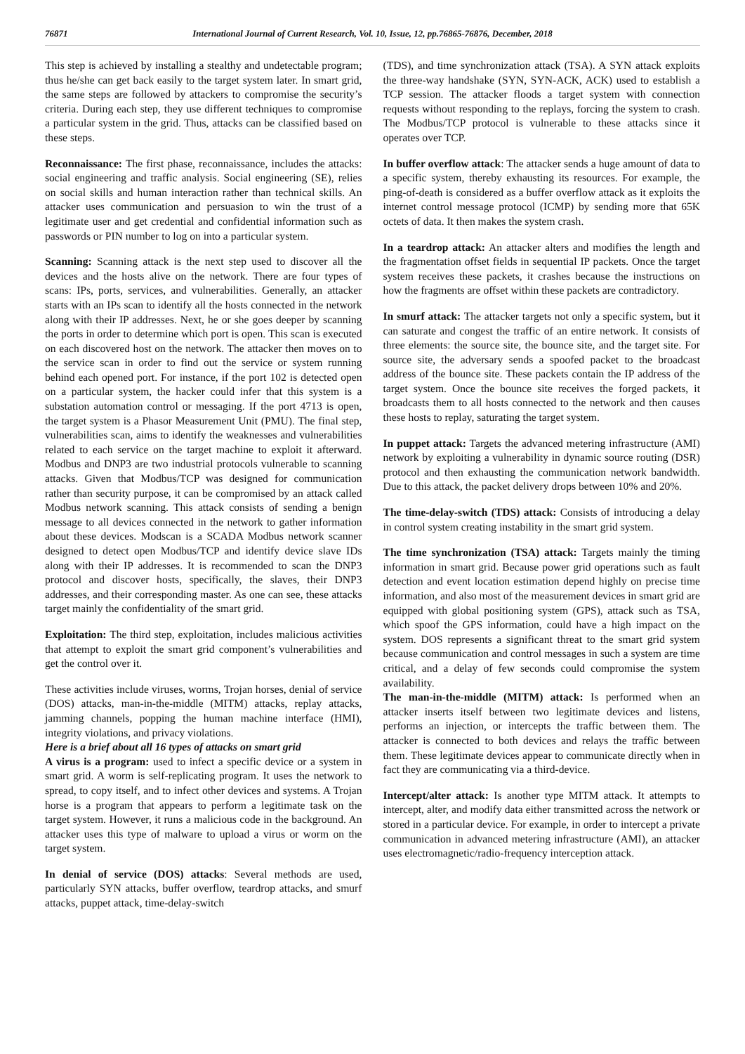76871 International Journal of Current Research, Vol. 10, Issue, 12, pp.76865-76876, December, 2018
This step is achieved by installing a stealthy and undetectable program; thus he/she can get back easily to the target system later. In smart grid, the same steps are followed by attackers to compromise the security’s criteria. During each step, they use different techniques to compromise a particular system in the grid. Thus, attacks can be classified based on these steps.
Reconnaissance: The first phase, reconnaissance, includes the attacks: social engineering and traffic analysis. Social engineering (SE), relies on social skills and human interaction rather than technical skills. An attacker uses communication and persuasion to win the trust of a legitimate user and get credential and confidential information such as passwords or PIN number to log on into a particular system.
Scanning: Scanning attack is the next step used to discover all the devices and the hosts alive on the network. There are four types of scans: IPs, ports, services, and vulnerabilities. Generally, an attacker starts with an IPs scan to identify all the hosts connected in the network along with their IP addresses. Next, he or she goes deeper by scanning the ports in order to determine which port is open. This scan is executed on each discovered host on the network. The attacker then moves on to the service scan in order to find out the service or system running behind each opened port. For instance, if the port 102 is detected open on a particular system, the hacker could infer that this system is a substation automation control or messaging. If the port 4713 is open, the target system is a Phasor Measurement Unit (PMU). The final step, vulnerabilities scan, aims to identify the weaknesses and vulnerabilities related to each service on the target machine to exploit it afterward. Modbus and DNP3 are two industrial protocols vulnerable to scanning attacks. Given that Modbus/TCP was designed for communication rather than security purpose, it can be compromised by an attack called Modbus network scanning. This attack consists of sending a benign message to all devices connected in the network to gather information about these devices. Modscan is a SCADA Modbus network scanner designed to detect open Modbus/TCP and identify device slave IDs along with their IP addresses. It is recommended to scan the DNP3 protocol and discover hosts, specifically, the slaves, their DNP3 addresses, and their corresponding master. As one can see, these attacks target mainly the confidentiality of the smart grid.
Exploitation: The third step, exploitation, includes malicious activities that attempt to exploit the smart grid component’s vulnerabilities and get the control over it.
These activities include viruses, worms, Trojan horses, denial of service (DOS) attacks, man-in-the-middle (MITM) attacks, replay attacks, jamming channels, popping the human machine interface (HMI), integrity violations, and privacy violations.
Here is a brief about all 16 types of attacks on smart grid
A virus is a program: used to infect a specific device or a system in smart grid. A worm is self-replicating program. It uses the network to spread, to copy itself, and to infect other devices and systems. A Trojan horse is a program that appears to perform a legitimate task on the target system. However, it runs a malicious code in the background. An attacker uses this type of malware to upload a virus or worm on the target system.
In denial of service (DOS) attacks: Several methods are used, particularly SYN attacks, buffer overflow, teardrop attacks, and smurf attacks, puppet attack, time-delay-switch
(TDS), and time synchronization attack (TSA). A SYN attack exploits the three-way handshake (SYN, SYN-ACK, ACK) used to establish a TCP session. The attacker floods a target system with connection requests without responding to the replays, forcing the system to crash. The Modbus/TCP protocol is vulnerable to these attacks since it operates over TCP.
In buffer overflow attack: The attacker sends a huge amount of data to a specific system, thereby exhausting its resources. For example, the ping-of-death is considered as a buffer overflow attack as it exploits the internet control message protocol (ICMP) by sending more that 65K octets of data. It then makes the system crash.
In a teardrop attack: An attacker alters and modifies the length and the fragmentation offset fields in sequential IP packets. Once the target system receives these packets, it crashes because the instructions on how the fragments are offset within these packets are contradictory.
In smurf attack: The attacker targets not only a specific system, but it can saturate and congest the traffic of an entire network. It consists of three elements: the source site, the bounce site, and the target site. For source site, the adversary sends a spoofed packet to the broadcast address of the bounce site. These packets contain the IP address of the target system. Once the bounce site receives the forged packets, it broadcasts them to all hosts connected to the network and then causes these hosts to replay, saturating the target system.
In puppet attack: Targets the advanced metering infrastructure (AMI) network by exploiting a vulnerability in dynamic source routing (DSR) protocol and then exhausting the communication network bandwidth. Due to this attack, the packet delivery drops between 10% and 20%.
The time-delay-switch (TDS) attack: Consists of introducing a delay in control system creating instability in the smart grid system.
The time synchronization (TSA) attack: Targets mainly the timing information in smart grid. Because power grid operations such as fault detection and event location estimation depend highly on precise time information, and also most of the measurement devices in smart grid are equipped with global positioning system (GPS), attack such as TSA, which spoof the GPS information, could have a high impact on the system. DOS represents a significant threat to the smart grid system because communication and control messages in such a system are time critical, and a delay of few seconds could compromise the system availability.
The man-in-the-middle (MITM) attack: Is performed when an attacker inserts itself between two legitimate devices and listens, performs an injection, or intercepts the traffic between them. The attacker is connected to both devices and relays the traffic between them. These legitimate devices appear to communicate directly when in fact they are communicating via a third-device.
Intercept/alter attack: Is another type MITM attack. It attempts to intercept, alter, and modify data either transmitted across the network or stored in a particular device. For example, in order to intercept a private communication in advanced metering infrastructure (AMI), an attacker uses electromagnetic/radio-frequency interception attack.